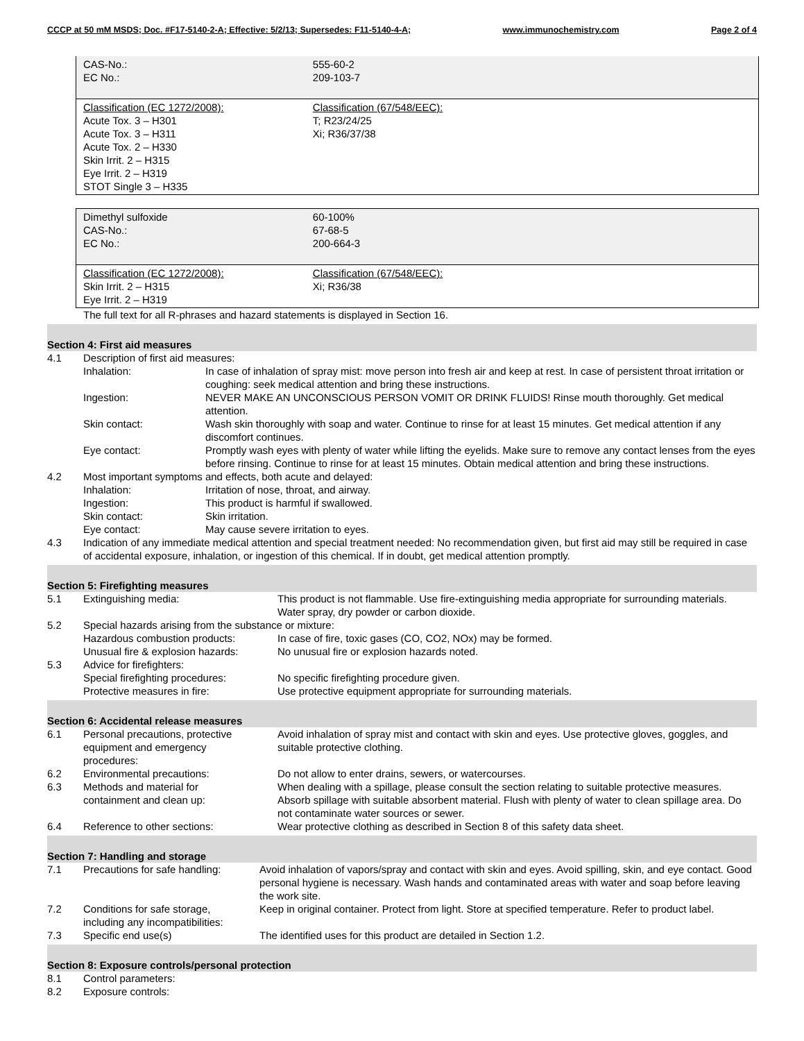CCCP at 50 mM MSDS; Doc. #F17-5140-2-A; Effective: 5/2/13; Supersedes: F11-5140-4-A; www.immunochemistry.com Page 2 of 4
| CAS-No.: EC No.: | 555-60-2 209-103-7 | |
| Classification (EC 1272/2008): Acute Tox. 3 – H301 Acute Tox. 3 – H311 Acute Tox. 2 – H330 Skin Irrit. 2 – H315 Eye Irrit. 2 – H319 STOT Single 3 – H335 | Classification (67/548/EEC): T; R23/24/25 Xi; R36/37/38 | |
| Dimethyl sulfoxide CAS-No.: EC No.: | 60-100% 67-68-5 200-664-3 | |
| Classification (EC 1272/2008): Skin Irrit. 2 – H315 Eye Irrit. 2 – H319 | Classification (67/548/EEC): Xi; R36/38 | |
The full text for all R-phrases and hazard statements is displayed in Section 16.
Section 4: First aid measures
4.1 Description of first aid measures:
Inhalation: In case of inhalation of spray mist: move person into fresh air and keep at rest. In case of persistent throat irritation or coughing: seek medical attention and bring these instructions.
Ingestion: NEVER MAKE AN UNCONSCIOUS PERSON VOMIT OR DRINK FLUIDS! Rinse mouth thoroughly. Get medical attention.
Skin contact: Wash skin thoroughly with soap and water. Continue to rinse for at least 15 minutes. Get medical attention if any discomfort continues.
Eye contact: Promptly wash eyes with plenty of water while lifting the eyelids. Make sure to remove any contact lenses from the eyes before rinsing. Continue to rinse for at least 15 minutes. Obtain medical attention and bring these instructions.
4.2 Most important symptoms and effects, both acute and delayed:
Inhalation: Irritation of nose, throat, and airway.
Ingestion: This product is harmful if swallowed.
Skin contact: Skin irritation.
Eye contact: May cause severe irritation to eyes.
4.3 Indication of any immediate medical attention and special treatment needed: No recommendation given, but first aid may still be required in case of accidental exposure, inhalation, or ingestion of this chemical. If in doubt, get medical attention promptly.
Section 5: Firefighting measures
5.1 Extinguishing media: This product is not flammable. Use fire-extinguishing media appropriate for surrounding materials. Water spray, dry powder or carbon dioxide.
5.2 Special hazards arising from the substance or mixture:
Hazardous combustion products: In case of fire, toxic gases (CO, CO2, NOx) may be formed.
Unusual fire & explosion hazards: No unusual fire or explosion hazards noted.
5.3 Advice for firefighters:
Special firefighting procedures: No specific firefighting procedure given.
Protective measures in fire: Use protective equipment appropriate for surrounding materials.
Section 6: Accidental release measures
6.1 Personal precautions, protective
equipment and emergency
procedures: Avoid inhalation of spray mist and contact with skin and eyes. Use protective gloves, goggles, and suitable protective clothing.
6.2 Environmental precautions: Do not allow to enter drains, sewers, or watercourses.
6.3 Methods and material for
containment and clean up: When dealing with a spillage, please consult the section relating to suitable protective measures. Absorb spillage with suitable absorbent material. Flush with plenty of water to clean spillage area. Do not contaminate water sources or sewer.
6.4 Reference to other sections: Wear protective clothing as described in Section 8 of this safety data sheet.
Section 7: Handling and storage
7.1 Precautions for safe handling: Avoid inhalation of vapors/spray and contact with skin and eyes. Avoid spilling, skin, and eye contact. Good personal hygiene is necessary. Wash hands and contaminated areas with water and soap before leaving the work site.
7.2 Conditions for safe storage,
including any incompatibilities: Keep in original container. Protect from light. Store at specified temperature. Refer to product label.
7.3 Specific end use(s) The identified uses for this product are detailed in Section 1.2.
Section 8: Exposure controls/personal protection
8.1 Control parameters:
8.2 Exposure controls: